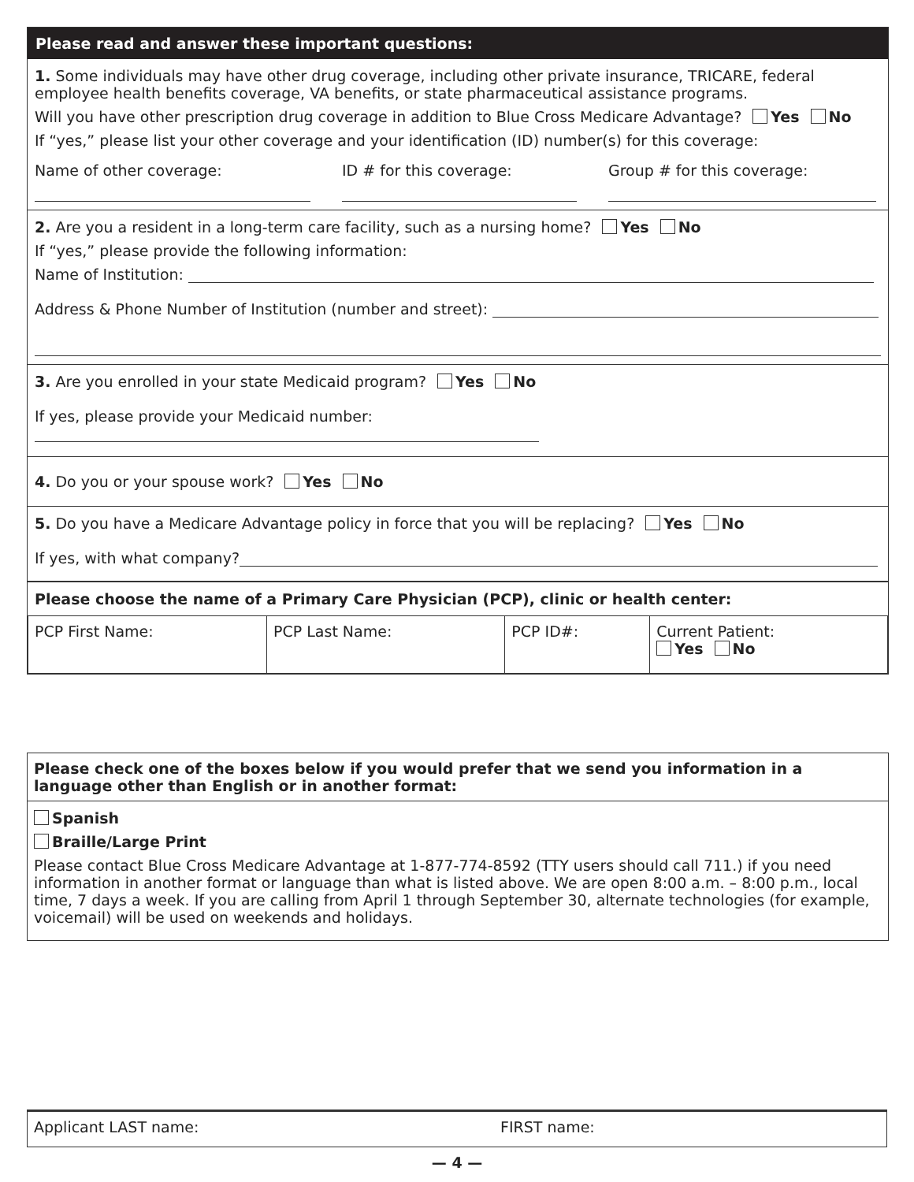Please read and answer these important questions:
1. Some individuals may have other drug coverage, including other private insurance, TRICARE, federal employee health benefits coverage, VA benefits, or state pharmaceutical assistance programs.
Will you have other prescription drug coverage in addition to Blue Cross Medicare Advantage? Yes No
If “yes,” please list your other coverage and your identification (ID) number(s) for this coverage:
Name of other coverage:
ID # for this coverage: Group # for this coverage:
2. Are you a resident in a long-term care facility, such as a nursing home? Yes No
If “yes,” please provide the following information:
Name of Institution:
Address & Phone Number of Institution (number and street):
3. Are you enrolled in your state Medicaid program? Yes No
If yes, please provide your Medicaid number:
4. Do you or your spouse work? Yes No
5. Do you have a Medicare Advantage policy in force that you will be replacing? Yes No
If yes, with what company?
Please choose the name of a Primary Care Physician (PCP), clinic or health center:
| PCP First Name: | PCP Last Name: | PCP ID#: | Current Patient: Yes No |
Please check one of the boxes below if you would prefer that we send you information in a language other than English or in another format:
Spanish
Braille/Large Print
Please contact Blue Cross Medicare Advantage at 1-877-774-8592 (TTY users should call 711.) if you need information in another format or language than what is listed above. We are open 8:00 a.m. – 8:00 p.m., local time, 7 days a week. If you are calling from April 1 through September 30, alternate technologies (for example, voicemail) will be used on weekends and holidays.
Applicant LAST name: FIRST name:
— 4 —